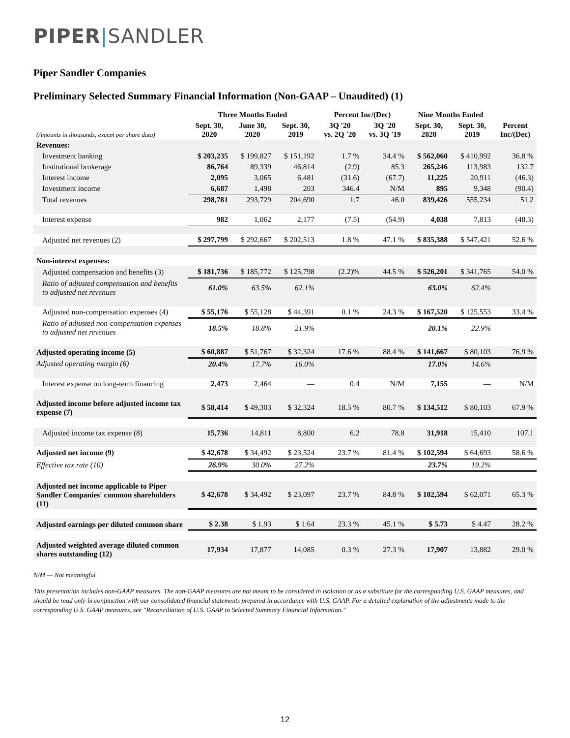PIPER|SANDLER
Piper Sandler Companies
Preliminary Selected Summary Financial Information (Non-GAAP – Unaudited) (1)
| | Three Months Ended | | | Percent Inc/(Dec) | | Nine Months Ended | | |
| --- | --- | --- | --- | --- | --- | --- | --- | --- |
| (Amounts in thousands, except per share data) | Sept. 30, 2020 | June 30, 2020 | Sept. 30, 2019 | 3Q '20 vs. 2Q '20 | 3Q '20 vs. 3Q '19 | Sept. 30, 2020 | Sept. 30, 2019 | Percent Inc/(Dec) |
| Revenues: | | | | | | | | |
| Investment banking | $ 203,235 | $ 199,827 | $ 151,192 | 1.7 % | 34.4 % | $ 562,060 | $ 410,992 | 36.8 % |
| Institutional brokerage | 86,764 | 89,339 | 46,814 | (2.9) | 85.3 | 265,246 | 113,983 | 132.7 |
| Interest income | 2,095 | 3,065 | 6,481 | (31.6) | (67.7) | 11,225 | 20,911 | (46.3) |
| Investment income | 6,687 | 1,498 | 203 | 346.4 | N/M | 895 | 9,348 | (90.4) |
| Total revenues | 298,781 | 293,729 | 204,690 | 1.7 | 46.0 | 839,426 | 555,234 | 51.2 |
| Interest expense | 982 | 1,062 | 2,177 | (7.5) | (54.9) | 4,038 | 7,813 | (48.3) |
| Adjusted net revenues (2) | $ 297,799 | $ 292,667 | $ 202,513 | 1.8 % | 47.1 % | $ 835,388 | $ 547,421 | 52.6 % |
| Non-interest expenses: | | | | | | | | |
| Adjusted compensation and benefits (3) | $ 181,736 | $ 185,772 | $ 125,798 | (2.2)% | 44.5 % | $ 526,201 | $ 341,765 | 54.0 % |
| Ratio of adjusted compensation and benefits to adjusted net revenues | 61.0% | 63.5% | 62.1% | | | 63.0% | 62.4% | |
| Adjusted non-compensation expenses (4) | $ 55,176 | $ 55,128 | $ 44,391 | 0.1 % | 24.3 % | $ 167,520 | $ 125,553 | 33.4 % |
| Ratio of adjusted non-compensation expenses to adjusted net revenues | 18.5% | 18.8% | 21.9% | | | 20.1% | 22.9% | |
| Adjusted operating income (5) | $ 60,887 | $ 51,767 | $ 32,324 | 17.6 % | 88.4 % | $ 141,667 | $ 80,103 | 76.9 % |
| Adjusted operating margin (6) | 20.4% | 17.7% | 16.0% | | | 17.0% | 14.6% | |
| Interest expense on long-term financing | 2,473 | 2,464 | — | 0.4 | N/M | 7,155 | — | N/M |
| Adjusted income before adjusted income tax expense (7) | $ 58,414 | $ 49,303 | $ 32,324 | 18.5 % | 80.7 % | $ 134,512 | $ 80,103 | 67.9 % |
| Adjusted income tax expense (8) | 15,736 | 14,811 | 8,800 | 6.2 | 78.8 | 31,918 | 15,410 | 107.1 |
| Adjusted net income (9) | $ 42,678 | $ 34,492 | $ 23,524 | 23.7 % | 81.4 % | $ 102,594 | $ 64,693 | 58.6 % |
| Effective tax rate (10) | 26.9% | 30.0% | 27.2% | | | 23.7% | 19.2% | |
| Adjusted net income applicable to Piper Sandler Companies' common shareholders (11) | $ 42,678 | $ 34,492 | $ 23,097 | 23.7 % | 84.8 % | $ 102,594 | $ 62,071 | 65.3 % |
| Adjusted earnings per diluted common share | $ 2.38 | $ 1.93 | $ 1.64 | 23.3 % | 45.1 % | $ 5.73 | $ 4.47 | 28.2 % |
| Adjusted weighted average diluted common shares outstanding (12) | 17,934 | 17,877 | 14,085 | 0.3 % | 27.3 % | 17,907 | 13,882 | 29.0 % |
N/M — Not meaningful
This presentation includes non-GAAP measures. The non-GAAP measures are not meant to be considered in isolation or as a substitute for the corresponding U.S. GAAP measures, and should be read only in conjunction with our consolidated financial statements prepared in accordance with U.S. GAAP. For a detailed explanation of the adjustments made to the corresponding U.S. GAAP measures, see "Reconciliation of U.S. GAAP to Selected Summary Financial Information."
12